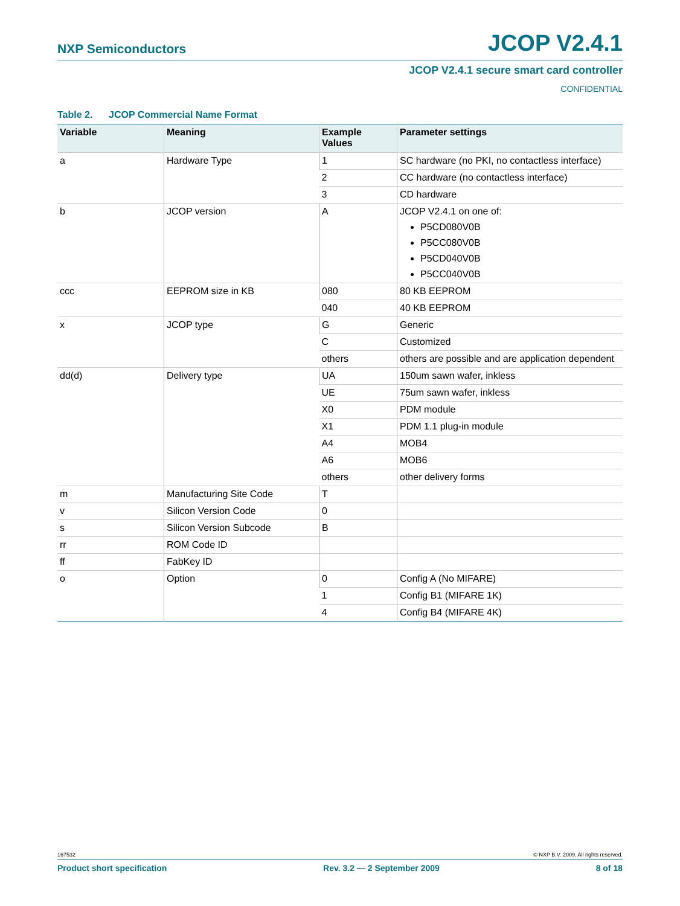NXP Semiconductors JCOP V2.4.1
JCOP V2.4.1 secure smart card controller
CONFIDENTIAL
Table 2. JCOP Commercial Name Format
| Variable | Meaning | Example Values | Parameter settings |
| --- | --- | --- | --- |
| a | Hardware Type | 1 | SC hardware (no PKI, no contactless interface) |
| | | 2 | CC hardware (no contactless interface) |
| | | 3 | CD hardware |
| b | JCOP version | A | JCOP V2.4.1 on one of: P5CD080V0B P5CC080V0B P5CD040V0B P5CC040V0B |
| ccc | EEPROM size in KB | 080 | 80 KB EEPROM |
| | | 040 | 40 KB EEPROM |
| x | JCOP type | G | Generic |
| | | C | Customized |
| | | others | others are possible and are application dependent |
| dd(d) | Delivery type | UA | 150um sawn wafer, inkless |
| | | UE | 75um sawn wafer, inkless |
| | | X0 | PDM module |
| | | X1 | PDM 1.1 plug-in module |
| | | A4 | MOB4 |
| | | A6 | MOB6 |
| | | others | other delivery forms |
| m | Manufacturing Site Code | T | |
| v | Silicon Version Code | 0 | |
| s | Silicon Version Subcode | B | |
| rr | ROM Code ID | | |
| ff | FabKey ID | | |
| o | Option | 0 | Config A (No MIFARE) |
| | | 1 | Config B1 (MIFARE 1K) |
| | | 4 | Config B4 (MIFARE 4K) |
167532 © NXP B.V. 2009. All rights reserved.
Product short specification Rev. 3.2 — 2 September 2009 8 of 18